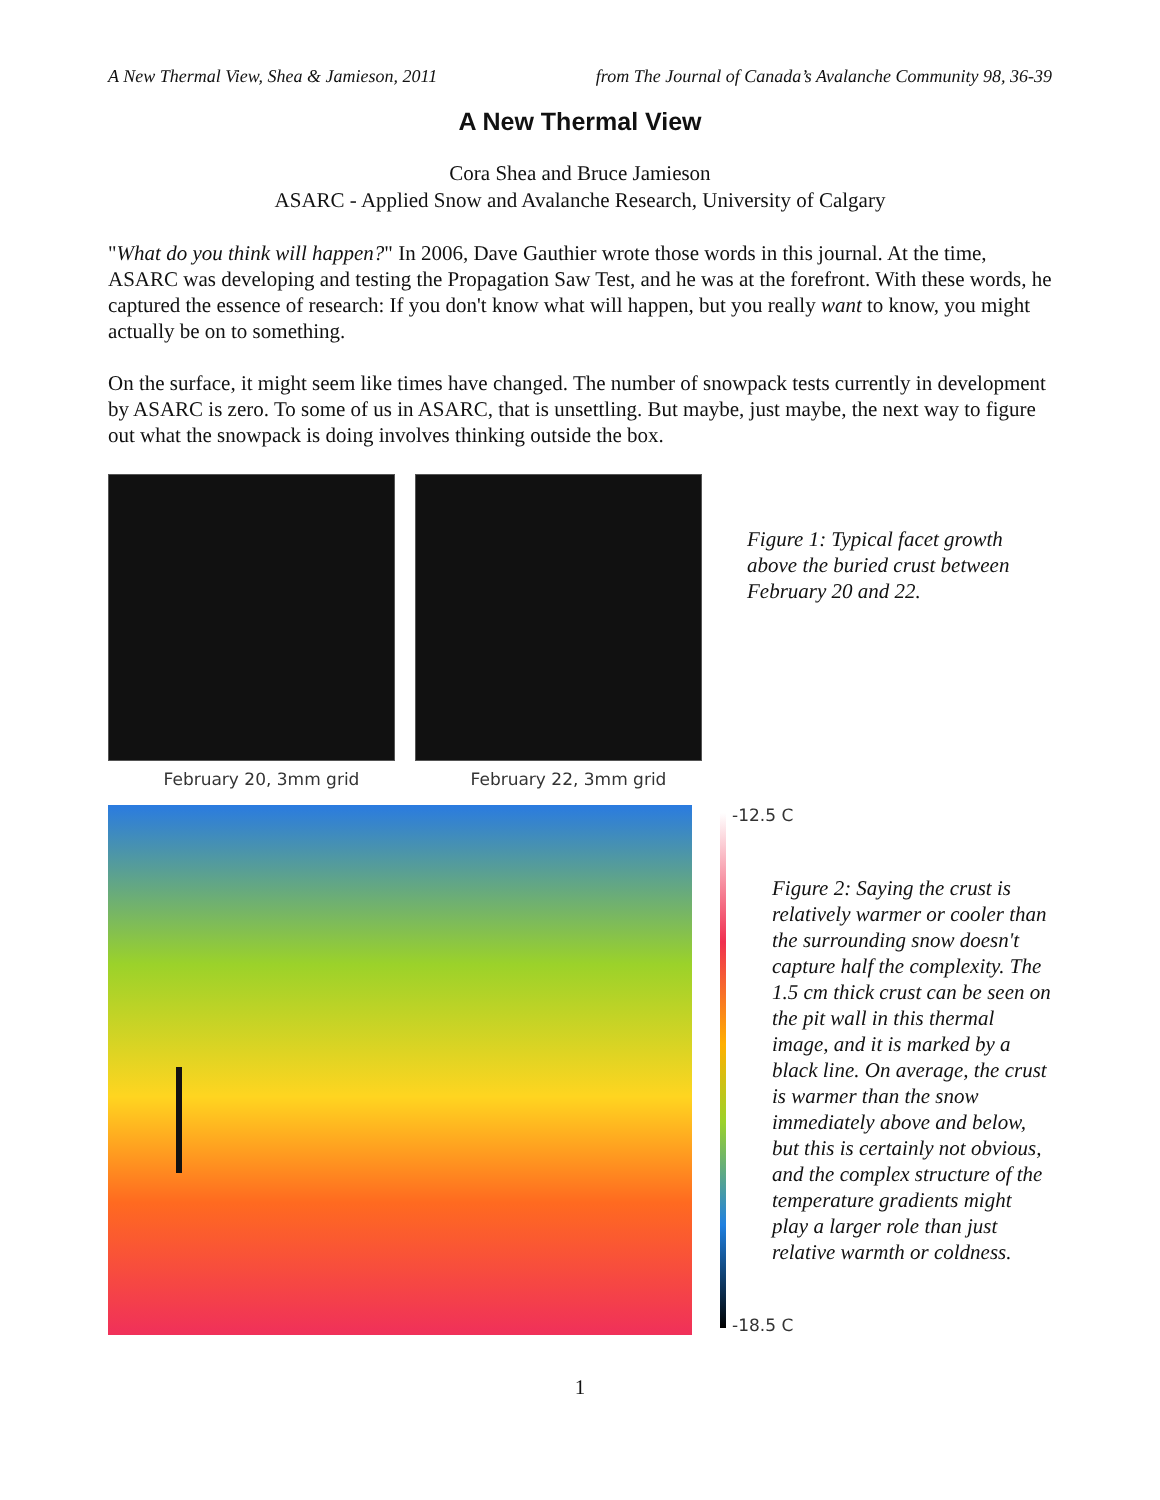A New Thermal View, Shea & Jamieson, 2011 from The Journal of Canada’s Avalanche Community 98, 36-39
A New Thermal View
Cora Shea and Bruce Jamieson
ASARC - Applied Snow and Avalanche Research, University of Calgary
"What do you think will happen?" In 2006, Dave Gauthier wrote those words in this journal. At the time, ASARC was developing and testing the Propagation Saw Test, and he was at the forefront. With these words, he captured the essence of research: If you don't know what will happen, but you really want to know, you might actually be on to something.
On the surface, it might seem like times have changed. The number of snowpack tests currently in development by ASARC is zero. To some of us in ASARC, that is unsettling. But maybe, just maybe, the next way to figure out what the snowpack is doing involves thinking outside the box.
February 20, 3mm grid February 22, 3mm grid
Figure 1: Typical facet growth above the buried crust between February 20 and 22.
-12.5 C
Figure 2: Saying the crust is relatively warmer or cooler than the surrounding snow doesn't capture half the complexity. The 1.5 cm thick crust can be seen on the pit wall in this thermal image, and it is marked by a black line. On average, the crust is warmer than the snow immediately above and below, but this is certainly not obvious, and the complex structure of the temperature gradients might play a larger role than just relative warmth or coldness.
-18.5 C
1